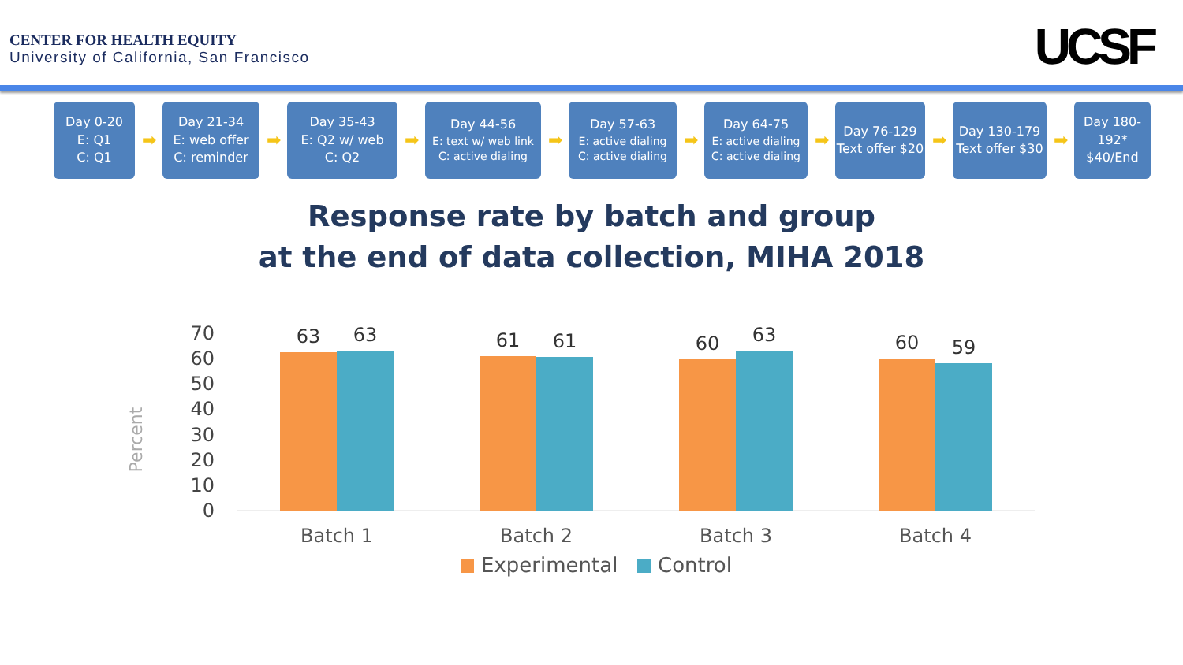CENTER FOR HEALTH EQUITY
University of California, San Francisco
UCSF
Day 0-20
E: Q1
C: Q1
➡
Day 21-34
E: web offer
C: reminder
➡
Day 35-43
E: Q2 w/ web
C: Q2
➡
Day 44-56
E: text w/ web link
C: active dialing
➡
Day 57-63
E: active dialing
C: active dialing
➡
Day 64-75
E: active dialing
C: active dialing
➡
Day 76-129
Text offer $20
➡
Day 130-179
Text offer $30
➡
Day 180-192*
$40/End
Response rate by batch and group
at the end of data collection, MIHA 2018
Percent
70
60
50
40
30
20
10
0
63
63
61
61
60
63
60
59
Batch 1
Batch 2
Batch 3
Batch 4
Experimental
Control